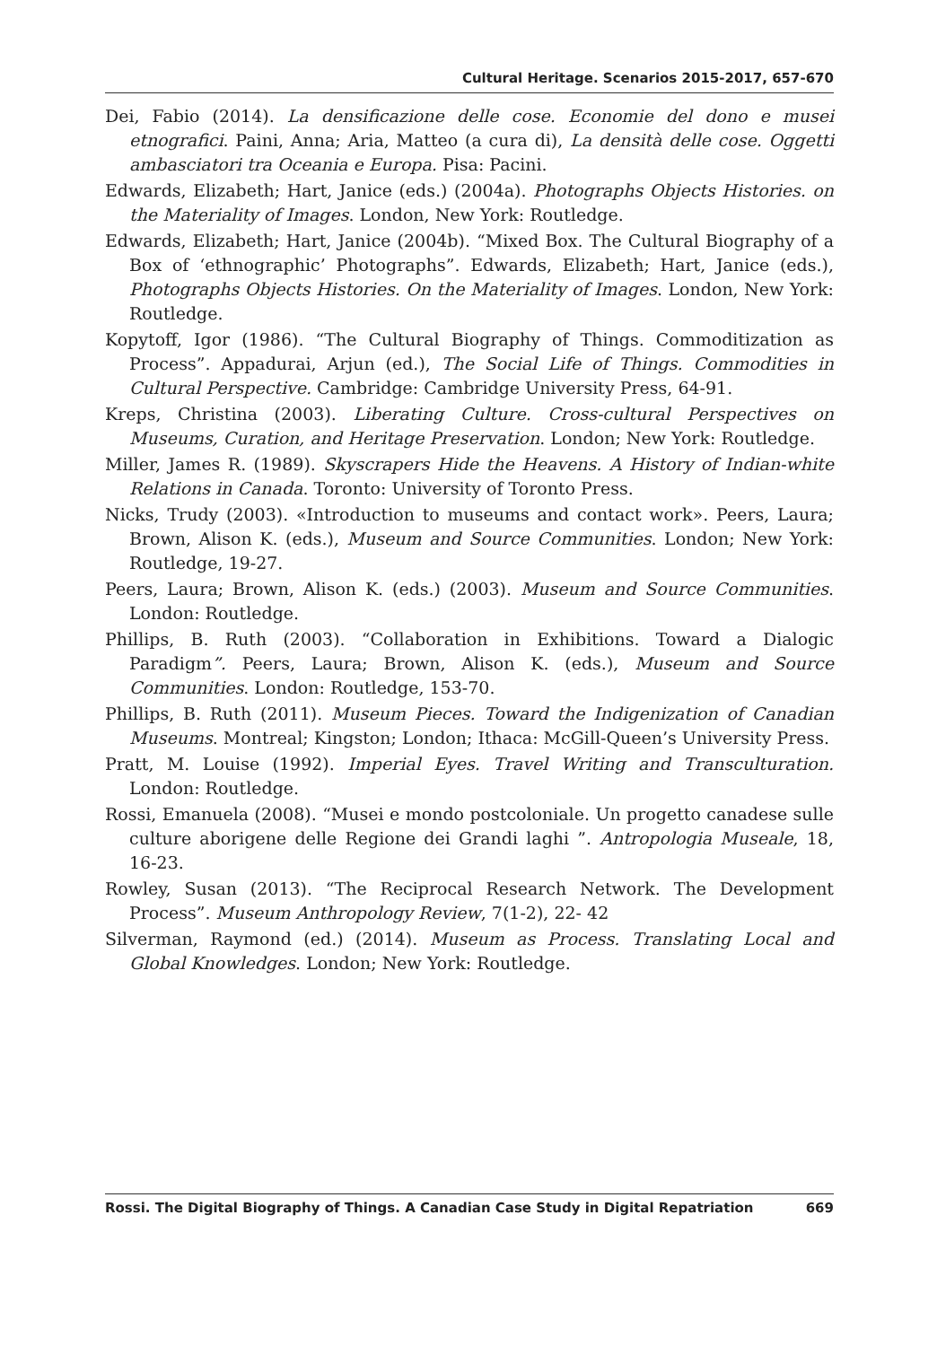Cultural Heritage. Scenarios 2015-2017, 657-670
Dei, Fabio (2014). La densificazione delle cose. Economie del dono e musei etnografici. Paini, Anna; Aria, Matteo (a cura di), La densità delle cose. Oggetti ambasciatori tra Oceania e Europa. Pisa: Pacini.
Edwards, Elizabeth; Hart, Janice (eds.) (2004a). Photographs Objects Histories. on the Materiality of Images. London, New York: Routledge.
Edwards, Elizabeth; Hart, Janice (2004b). “Mixed Box. The Cultural Biography of a Box of ‘ethnographic’ Photographs”. Edwards, Elizabeth; Hart, Janice (eds.), Photographs Objects Histories. On the Materiality of Images. London, New York: Routledge.
Kopytoff, Igor (1986). “The Cultural Biography of Things. Commoditization as Process”. Appadurai, Arjun (ed.), The Social Life of Things. Commodities in Cultural Perspective. Cambridge: Cambridge University Press, 64-91.
Kreps, Christina (2003). Liberating Culture. Cross-cultural Perspectives on Museums, Curation, and Heritage Preservation. London; New York: Routledge.
Miller, James R. (1989). Skyscrapers Hide the Heavens. A History of Indian-white Relations in Canada. Toronto: University of Toronto Press.
Nicks, Trudy (2003). «Introduction to museums and contact work». Peers, Laura; Brown, Alison K. (eds.), Museum and Source Communities. London; New York: Routledge, 19-27.
Peers, Laura; Brown, Alison K. (eds.) (2003). Museum and Source Communities. London: Routledge.
Phillips, B. Ruth (2003). “Collaboration in Exhibitions. Toward a Dialogic Paradigm”. Peers, Laura; Brown, Alison K. (eds.), Museum and Source Communities. London: Routledge, 153-70.
Phillips, B. Ruth (2011). Museum Pieces. Toward the Indigenization of Canadian Museums. Montreal; Kingston; London; Ithaca: McGill-Queen’s University Press.
Pratt, M. Louise (1992). Imperial Eyes. Travel Writing and Transculturation. London: Routledge.
Rossi, Emanuela (2008). “Musei e mondo postcoloniale. Un progetto canadese sulle culture aborigene delle Regione dei Grandi laghi ”. Antropologia Museale, 18, 16-23.
Rowley, Susan (2013). “The Reciprocal Research Network. The Development Process”. Museum Anthropology Review, 7(1-2), 22- 42
Silverman, Raymond (ed.) (2014). Museum as Process. Translating Local and Global Knowledges. London; New York: Routledge.
Rossi. The Digital Biography of Things. A Canadian Case Study in Digital Repatriation 669